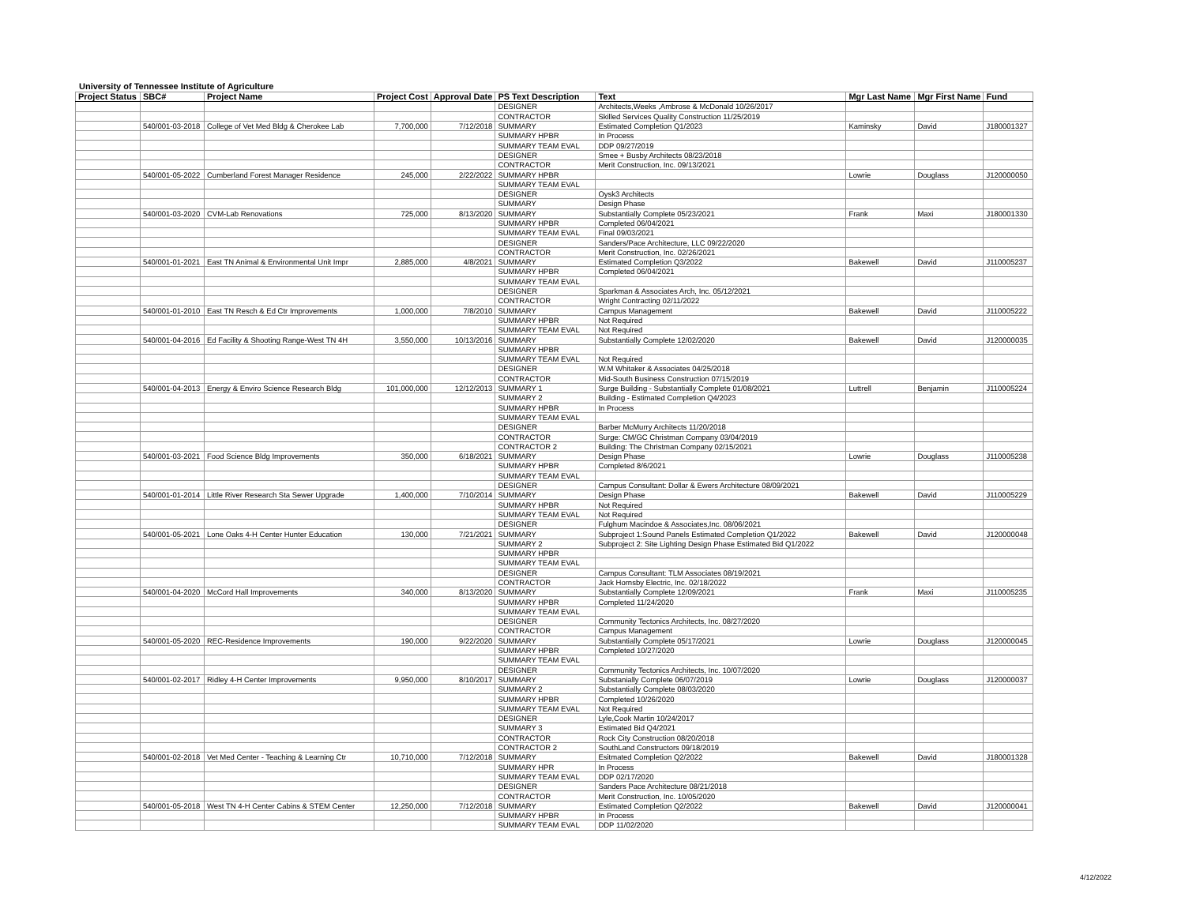University of Tennessee Institute of Agriculture
| Project Status | SBC# | Project Name | Project Cost | Approval Date | PS Text Description | Text | Mgr Last Name | Mgr First Name | Fund |
| --- | --- | --- | --- | --- | --- | --- | --- | --- | --- |
| | | | | | DESIGNER | Architects,Weeks ,Ambrose & McDonald 10/26/2017 | | | |
| | | | | | CONTRACTOR | Skilled Services Quality Construction 11/25/2019 | | | |
| | 540/001-03-2018 | College of Vet Med Bldg & Cherokee Lab | 7,700,000 | 7/12/2018 | SUMMARY | Estimated Completion Q1/2023 | Kaminsky | David | J180001327 |
| | | | | | SUMMARY HPBR | In Process | | | |
| | | | | | SUMMARY TEAM EVAL | DDP 09/27/2019 | | | |
| | | | | | DESIGNER | Smee + Busby Architects 08/23/2018 | | | |
| | | | | | CONTRACTOR | Merit Construction, Inc. 09/13/2021 | | | |
| | 540/001-05-2022 | Cumberland Forest Manager Residence | 245,000 | 2/22/2022 | SUMMARY HPBR | | Lowrie | Douglass | J120000050 |
| | | | | | SUMMARY TEAM EVAL | | | | |
| | | | | | DESIGNER | Oysk3 Architects | | | |
| | | | | | SUMMARY | Design Phase | | | |
| | 540/001-03-2020 | CVM-Lab Renovations | 725,000 | 8/13/2020 | SUMMARY | Substantially Complete 05/23/2021 | Frank | Maxi | J180001330 |
| | | | | | SUMMARY HPBR | Completed 06/04/2021 | | | |
| | | | | | SUMMARY TEAM EVAL | Final 09/03/2021 | | | |
| | | | | | DESIGNER | Sanders/Pace Architecture, LLC 09/22/2020 | | | |
| | | | | | CONTRACTOR | Merit Construction, Inc. 02/26/2021 | | | |
| | 540/001-01-2021 | East TN Animal & Environmental Unit Impr | 2,885,000 | 4/8/2021 | SUMMARY | Estimated Completion Q3/2022 | Bakewell | David | J110005237 |
| | | | | | SUMMARY HPBR | Completed 06/04/2021 | | | |
| | | | | | SUMMARY TEAM EVAL | | | | |
| | | | | | DESIGNER | Sparkman & Associates Arch, Inc. 05/12/2021 | | | |
| | | | | | CONTRACTOR | Wright Contracting 02/11/2022 | | | |
| | 540/001-01-2010 | East TN Resch & Ed Ctr Improvements | 1,000,000 | 7/8/2010 | SUMMARY | Campus Management | Bakewell | David | J110005222 |
| | | | | | SUMMARY HPBR | Not Required | | | |
| | | | | | SUMMARY TEAM EVAL | Not Required | | | |
| | 540/001-04-2016 | Ed Facility & Shooting Range-West TN 4H | 3,550,000 | 10/13/2016 | SUMMARY | Substantially Complete 12/02/2020 | Bakewell | David | J120000035 |
| | | | | | SUMMARY HPBR | | | | |
| | | | | | SUMMARY TEAM EVAL | Not Required | | | |
| | | | | | DESIGNER | W.M Whitaker & Associates 04/25/2018 | | | |
| | | | | | CONTRACTOR | Mid-South Business Construction 07/15/2019 | | | |
| | 540/001-04-2013 | Energy & Enviro Science Research Bldg | 101,000,000 | 12/12/2013 | SUMMARY 1 | Surge Building - Substantially Complete 01/08/2021 | Luttrell | Benjamin | J110005224 |
| | | | | | SUMMARY 2 | Building - Estimated Completion Q4/2023 | | | |
| | | | | | SUMMARY HPBR | In Process | | | |
| | | | | | SUMMARY TEAM EVAL | | | | |
| | | | | | DESIGNER | Barber McMurry Architects 11/20/2018 | | | |
| | | | | | CONTRACTOR | Surge: CM/GC Christman Company 03/04/2019 | | | |
| | | | | | CONTRACTOR 2 | Building: The Christman Company 02/15/2021 | | | |
| | 540/001-03-2021 | Food Science Bldg Improvements | 350,000 | 6/18/2021 | SUMMARY | Design Phase | Lowrie | Douglass | J110005238 |
| | | | | | SUMMARY HPBR | Completed 8/6/2021 | | | |
| | | | | | SUMMARY TEAM EVAL | | | | |
| | | | | | DESIGNER | Campus Consultant: Dollar & Ewers Architecture 08/09/2021 | | | |
| | 540/001-01-2014 | Little River Research Sta Sewer Upgrade | 1,400,000 | 7/10/2014 | SUMMARY | Design Phase | Bakewell | David | J110005229 |
| | | | | | SUMMARY HPBR | Not Required | | | |
| | | | | | SUMMARY TEAM EVAL | Not Required | | | |
| | | | | | DESIGNER | Fulghum Macindoe & Associates,Inc. 08/06/2021 | | | |
| | 540/001-05-2021 | Lone Oaks 4-H Center Hunter Education | 130,000 | 7/21/2021 | SUMMARY | Subproject 1:Sound Panels Estimated Completion Q1/2022 | Bakewell | David | J120000048 |
| | | | | | SUMMARY 2 | Subproject 2: Site Lighting Design Phase Estimated Bid Q1/2022 | | | |
| | | | | | SUMMARY HPBR | | | | |
| | | | | | SUMMARY TEAM EVAL | | | | |
| | | | | | DESIGNER | Campus Consultant: TLM Associates 08/19/2021 | | | |
| | | | | | CONTRACTOR | Jack Hornsby Electric, Inc. 02/18/2022 | | | |
| | 540/001-04-2020 | McCord Hall Improvements | 340,000 | 8/13/2020 | SUMMARY | Substantially Complete 12/09/2021 | Frank | Maxi | J110005235 |
| | | | | | SUMMARY HPBR | Completed 11/24/2020 | | | |
| | | | | | SUMMARY TEAM EVAL | | | | |
| | | | | | DESIGNER | Community Tectonics Architects, Inc. 08/27/2020 | | | |
| | | | | | CONTRACTOR | Campus Management | | | |
| | 540/001-05-2020 | REC-Residence Improvements | 190,000 | 9/22/2020 | SUMMARY | Substantially Complete 05/17/2021 | Lowrie | Douglass | J120000045 |
| | | | | | SUMMARY HPBR | Completed 10/27/2020 | | | |
| | | | | | SUMMARY TEAM EVAL | | | | |
| | | | | | DESIGNER | Community Tectonics Architects, Inc. 10/07/2020 | | | |
| | 540/001-02-2017 | Ridley 4-H Center Improvements | 9,950,000 | 8/10/2017 | SUMMARY | Substanially Complete 06/07/2019 | Lowrie | Douglass | J120000037 |
| | | | | | SUMMARY 2 | Substantially Complete 08/03/2020 | | | |
| | | | | | SUMMARY HPBR | Completed 10/26/2020 | | | |
| | | | | | SUMMARY TEAM EVAL | Not Required | | | |
| | | | | | DESIGNER | Lyle,Cook Martin 10/24/2017 | | | |
| | | | | | SUMMARY 3 | Estimated Bid Q4/2021 | | | |
| | | | | | CONTRACTOR | Rock City Construction 08/20/2018 | | | |
| | | | | | CONTRACTOR 2 | SouthLand Constructors 09/18/2019 | | | |
| | 540/001-02-2018 | Vet Med Center - Teaching & Learning Ctr | 10,710,000 | 7/12/2018 | SUMMARY | Esitmated Completion Q2/2022 | Bakewell | David | J180001328 |
| | | | | | SUMMARY HPR | In Process | | | |
| | | | | | SUMMARY TEAM EVAL | DDP 02/17/2020 | | | |
| | | | | | DESIGNER | Sanders Pace Architecture 08/21/2018 | | | |
| | | | | | CONTRACTOR | Merit Construction, Inc. 10/05/2020 | | | |
| | 540/001-05-2018 | West TN 4-H Center Cabins & STEM Center | 12,250,000 | 7/12/2018 | SUMMARY | Estimated Completion Q2/2022 | Bakewell | David | J120000041 |
| | | | | | SUMMARY HPBR | In Process | | | |
| | | | | | SUMMARY TEAM EVAL | DDP 11/02/2020 | | | |
4/12/2022